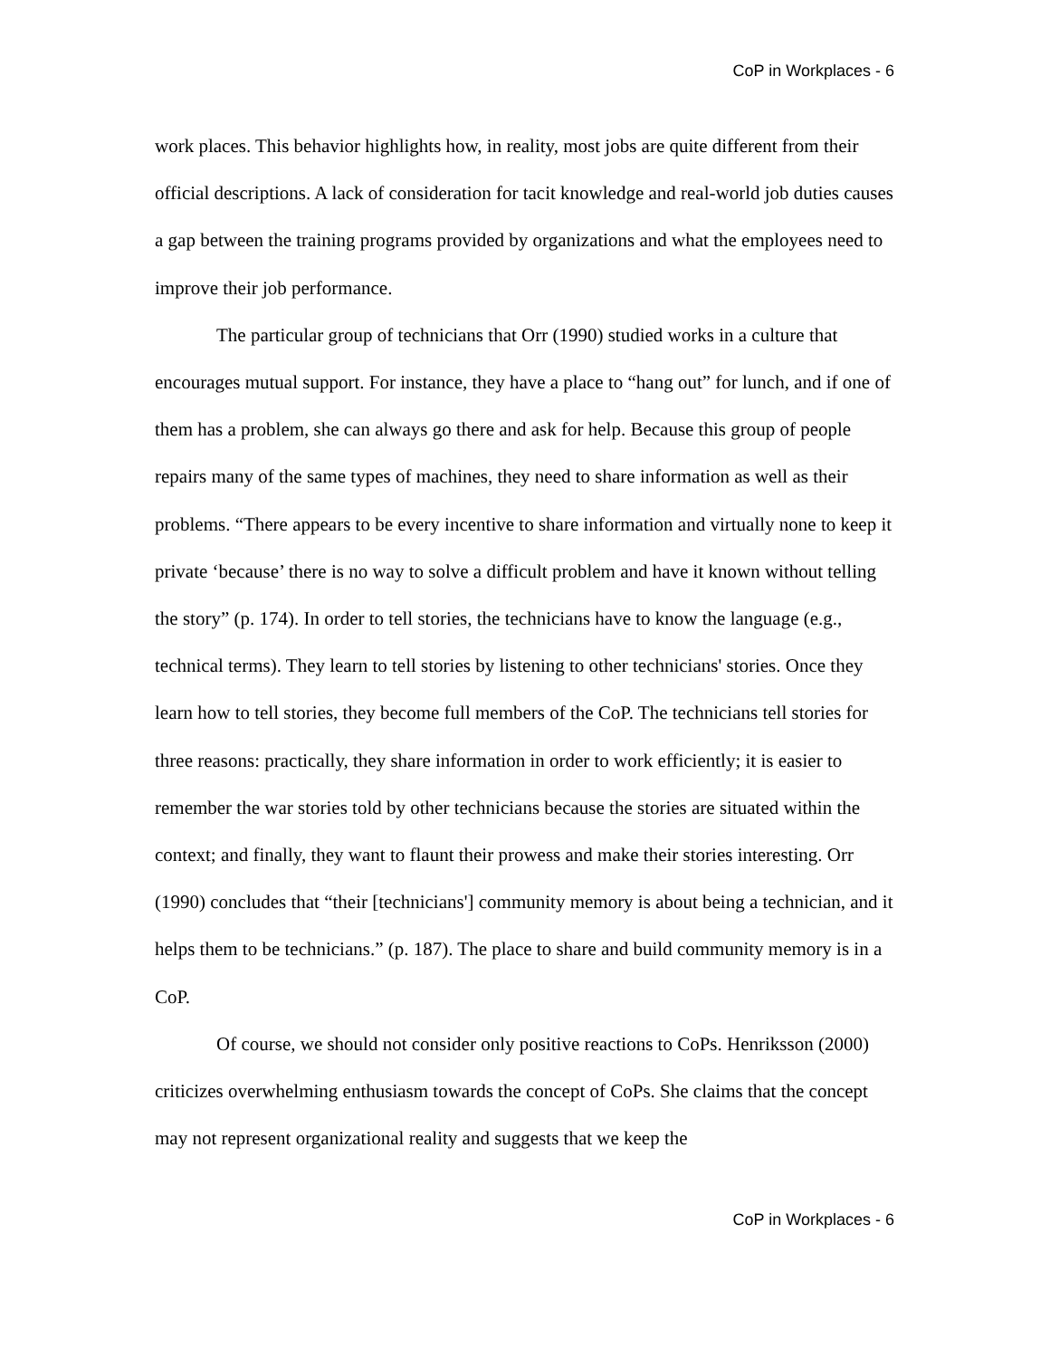CoP in Workplaces - 6
work places. This behavior highlights how, in reality, most jobs are quite different from their official descriptions. A lack of consideration for tacit knowledge and real-world job duties causes a gap between the training programs provided by organizations and what the employees need to improve their job performance.
The particular group of technicians that Orr (1990) studied works in a culture that encourages mutual support. For instance, they have a place to “hang out” for lunch, and if one of them has a problem, she can always go there and ask for help. Because this group of people repairs many of the same types of machines, they need to share information as well as their problems. “There appears to be every incentive to share information and virtually none to keep it private ‘because’ there is no way to solve a difficult problem and have it known without telling the story” (p. 174). In order to tell stories, the technicians have to know the language (e.g., technical terms). They learn to tell stories by listening to other technicians' stories. Once they learn how to tell stories, they become full members of the CoP. The technicians tell stories for three reasons: practically, they share information in order to work efficiently; it is easier to remember the war stories told by other technicians because the stories are situated within the context; and finally, they want to flaunt their prowess and make their stories interesting. Orr (1990) concludes that “their [technicians'] community memory is about being a technician, and it helps them to be technicians.” (p. 187). The place to share and build community memory is in a CoP.
Of course, we should not consider only positive reactions to CoPs. Henriksson (2000) criticizes overwhelming enthusiasm towards the concept of CoPs. She claims that the concept may not represent organizational reality and suggests that we keep the
CoP in Workplaces - 6